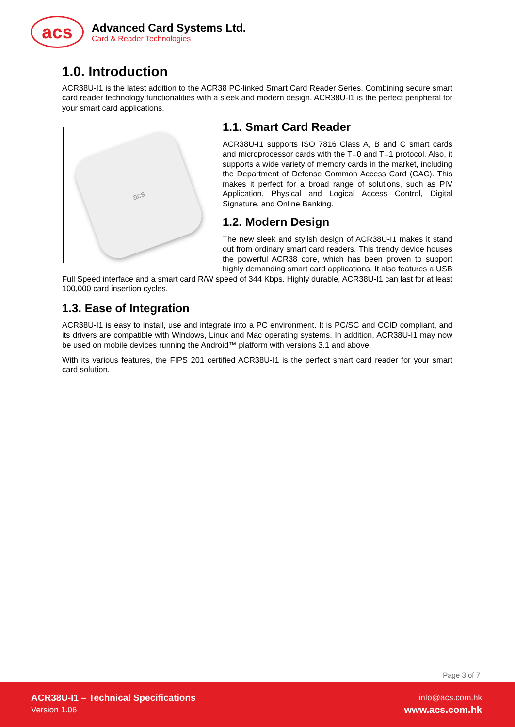acs
Advanced Card Systems Ltd.
Card & Reader Technologies
1.0. Introduction
ACR38U-I1 is the latest addition to the ACR38 PC-linked Smart Card Reader Series. Combining secure smart card reader technology functionalities with a sleek and modern design, ACR38U-I1 is the perfect peripheral for your smart card applications.
acs
1.1. Smart Card Reader
ACR38U-I1 supports ISO 7816 Class A, B and C smart cards and microprocessor cards with the T=0 and T=1 protocol. Also, it supports a wide variety of memory cards in the market, including the Department of Defense Common Access Card (CAC). This makes it perfect for a broad range of solutions, such as PIV Application, Physical and Logical Access Control, Digital Signature, and Online Banking.
1.2. Modern Design
The new sleek and stylish design of ACR38U-I1 makes it stand out from ordinary smart card readers. This trendy device houses the powerful ACR38 core, which has been proven to support highly demanding smart card applications. It also features a USB Full Speed interface and a smart card R/W speed of 344 Kbps. Highly durable, ACR38U-I1 can last for at least 100,000 card insertion cycles.
1.3. Ease of Integration
ACR38U-I1 is easy to install, use and integrate into a PC environment. It is PC/SC and CCID compliant, and its drivers are compatible with Windows, Linux and Mac operating systems. In addition, ACR38U-I1 may now be used on mobile devices running the Android™ platform with versions 3.1 and above.
With its various features, the FIPS 201 certified ACR38U-I1 is the perfect smart card reader for your smart card solution.
Page 3 of 7
ACR38U-I1 – Technical Specifications
Version 1.06
info@acs.com.hk
www.acs.com.hk